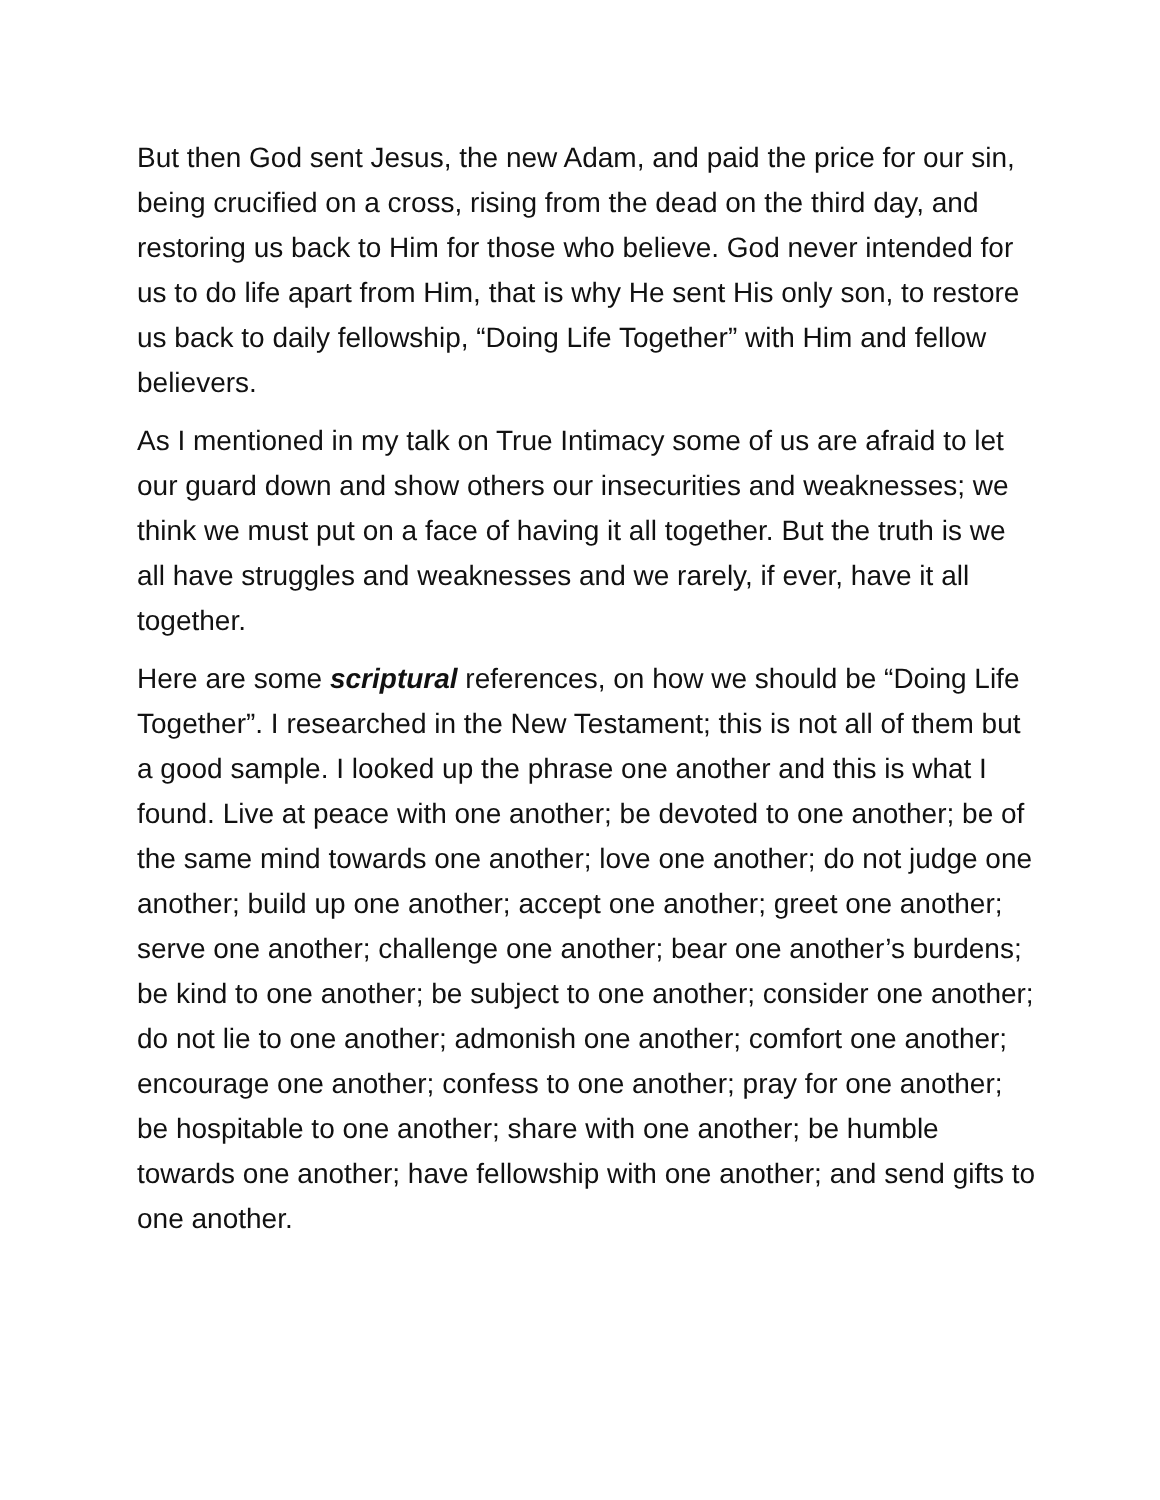But then God sent Jesus, the new Adam, and paid the price for our sin, being crucified on a cross, rising from the dead on the third day, and restoring us back to Him for those who believe. God never intended for us to do life apart from Him, that is why He sent His only son, to restore us back to daily fellowship, “Doing Life Together” with Him and fellow believers.
As I mentioned in my talk on True Intimacy some of us are afraid to let our guard down and show others our insecurities and weaknesses; we think we must put on a face of having it all together. But the truth is we all have struggles and weaknesses and we rarely, if ever, have it all together.
Here are some scriptural references, on how we should be “Doing Life Together”. I researched in the New Testament; this is not all of them but a good sample. I looked up the phrase one another and this is what I found. Live at peace with one another; be devoted to one another; be of the same mind towards one another; love one another; do not judge one another; build up one another; accept one another; greet one another; serve one another; challenge one another; bear one another’s burdens; be kind to one another; be subject to one another; consider one another; do not lie to one another; admonish one another; comfort one another; encourage one another; confess to one another; pray for one another; be hospitable to one another; share with one another; be humble towards one another; have fellowship with one another; and send gifts to one another.